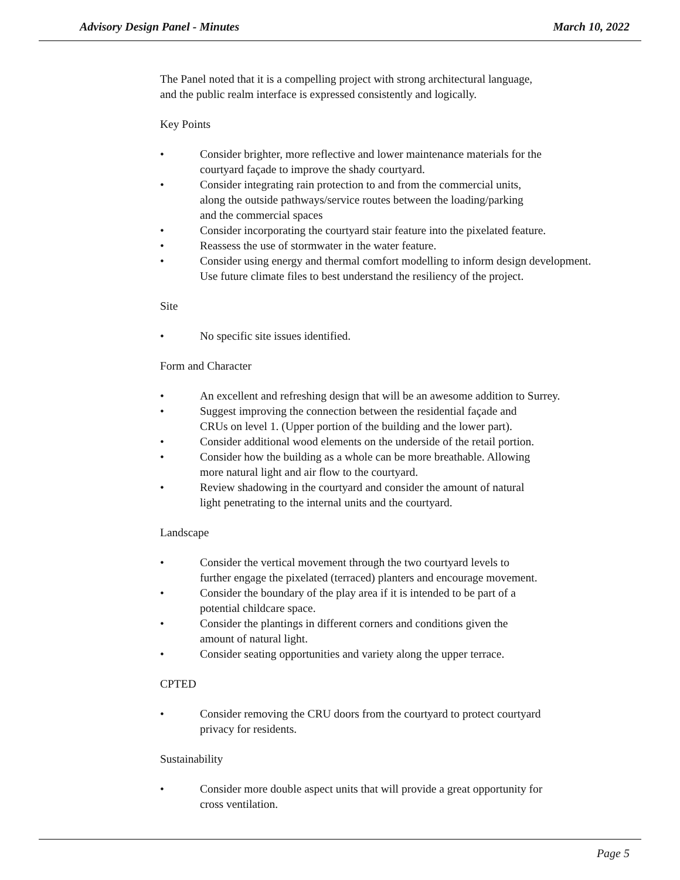Advisory Design Panel - Minutes March 10, 2022
The Panel noted that it is a compelling project with strong architectural language,
and the public realm interface is expressed consistently and logically.
Key Points
• Consider brighter, more reflective and lower maintenance materials for the
courtyard façade to improve the shady courtyard.
• Consider integrating rain protection to and from the commercial units,
along the outside pathways/service routes between the loading/parking
and the commercial spaces
• Consider incorporating the courtyard stair feature into the pixelated feature.
• Reassess the use of stormwater in the water feature.
• Consider using energy and thermal comfort modelling to inform design development.
Use future climate files to best understand the resiliency of the project.
Site
• No specific site issues identified.
Form and Character
• An excellent and refreshing design that will be an awesome addition to Surrey.
• Suggest improving the connection between the residential façade and
CRUs on level 1. (Upper portion of the building and the lower part).
• Consider additional wood elements on the underside of the retail portion.
• Consider how the building as a whole can be more breathable. Allowing
more natural light and air flow to the courtyard.
• Review shadowing in the courtyard and consider the amount of natural
light penetrating to the internal units and the courtyard.
Landscape
• Consider the vertical movement through the two courtyard levels to
further engage the pixelated (terraced) planters and encourage movement.
• Consider the boundary of the play area if it is intended to be part of a
potential childcare space.
• Consider the plantings in different corners and conditions given the
amount of natural light.
• Consider seating opportunities and variety along the upper terrace.
CPTED
• Consider removing the CRU doors from the courtyard to protect courtyard
privacy for residents.
Sustainability
• Consider more double aspect units that will provide a great opportunity for
cross ventilation.
Page 5